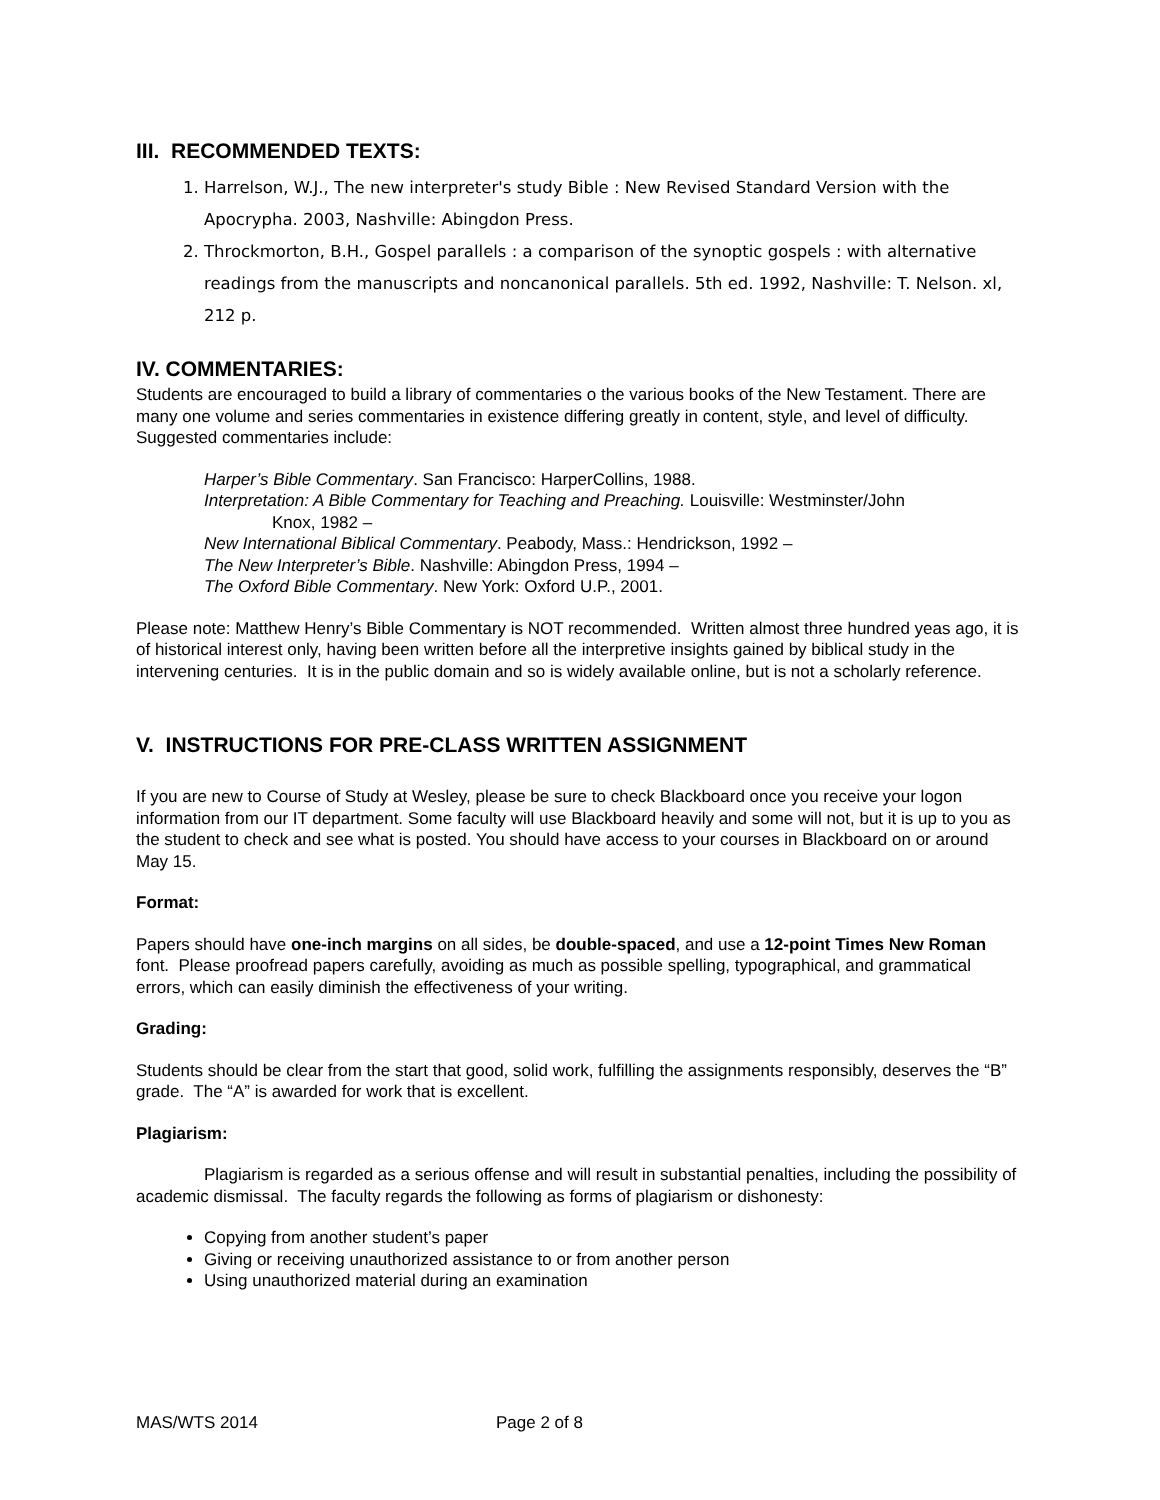III. RECOMMENDED TEXTS:
1. Harrelson, W.J., The new interpreter's study Bible : New Revised Standard Version with the Apocrypha. 2003, Nashville: Abingdon Press.
2. Throckmorton, B.H., Gospel parallels : a comparison of the synoptic gospels : with alternative readings from the manuscripts and noncanonical parallels. 5th ed. 1992, Nashville: T. Nelson. xl, 212 p.
IV. COMMENTARIES:
Students are encouraged to build a library of commentaries o the various books of the New Testament. There are many one volume and series commentaries in existence differing greatly in content, style, and level of difficulty. Suggested commentaries include:
Harper’s Bible Commentary. San Francisco: HarperCollins, 1988.
Interpretation: A Bible Commentary for Teaching and Preaching. Louisville: Westminster/John
Knox, 1982 –
New International Biblical Commentary. Peabody, Mass.: Hendrickson, 1992 –
The New Interpreter’s Bible. Nashville: Abingdon Press, 1994 –
The Oxford Bible Commentary. New York: Oxford U.P., 2001.
Please note: Matthew Henry’s Bible Commentary is NOT recommended. Written almost three hundred yeas ago, it is of historical interest only, having been written before all the interpretive insights gained by biblical study in the intervening centuries. It is in the public domain and so is widely available online, but is not a scholarly reference.
V. INSTRUCTIONS FOR PRE-CLASS WRITTEN ASSIGNMENT
If you are new to Course of Study at Wesley, please be sure to check Blackboard once you receive your logon information from our IT department. Some faculty will use Blackboard heavily and some will not, but it is up to you as the student to check and see what is posted. You should have access to your courses in Blackboard on or around May 15.
Format:
Papers should have one-inch margins on all sides, be double-spaced, and use a 12-point Times New Roman font. Please proofread papers carefully, avoiding as much as possible spelling, typographical, and grammatical errors, which can easily diminish the effectiveness of your writing.
Grading:
Students should be clear from the start that good, solid work, fulfilling the assignments responsibly, deserves the “B” grade. The “A” is awarded for work that is excellent.
Plagiarism:
Plagiarism is regarded as a serious offense and will result in substantial penalties, including the possibility of academic dismissal. The faculty regards the following as forms of plagiarism or dishonesty:
Copying from another student’s paper
Giving or receiving unauthorized assistance to or from another person
Using unauthorized material during an examination
MAS/WTS 2014 Page 2 of 8